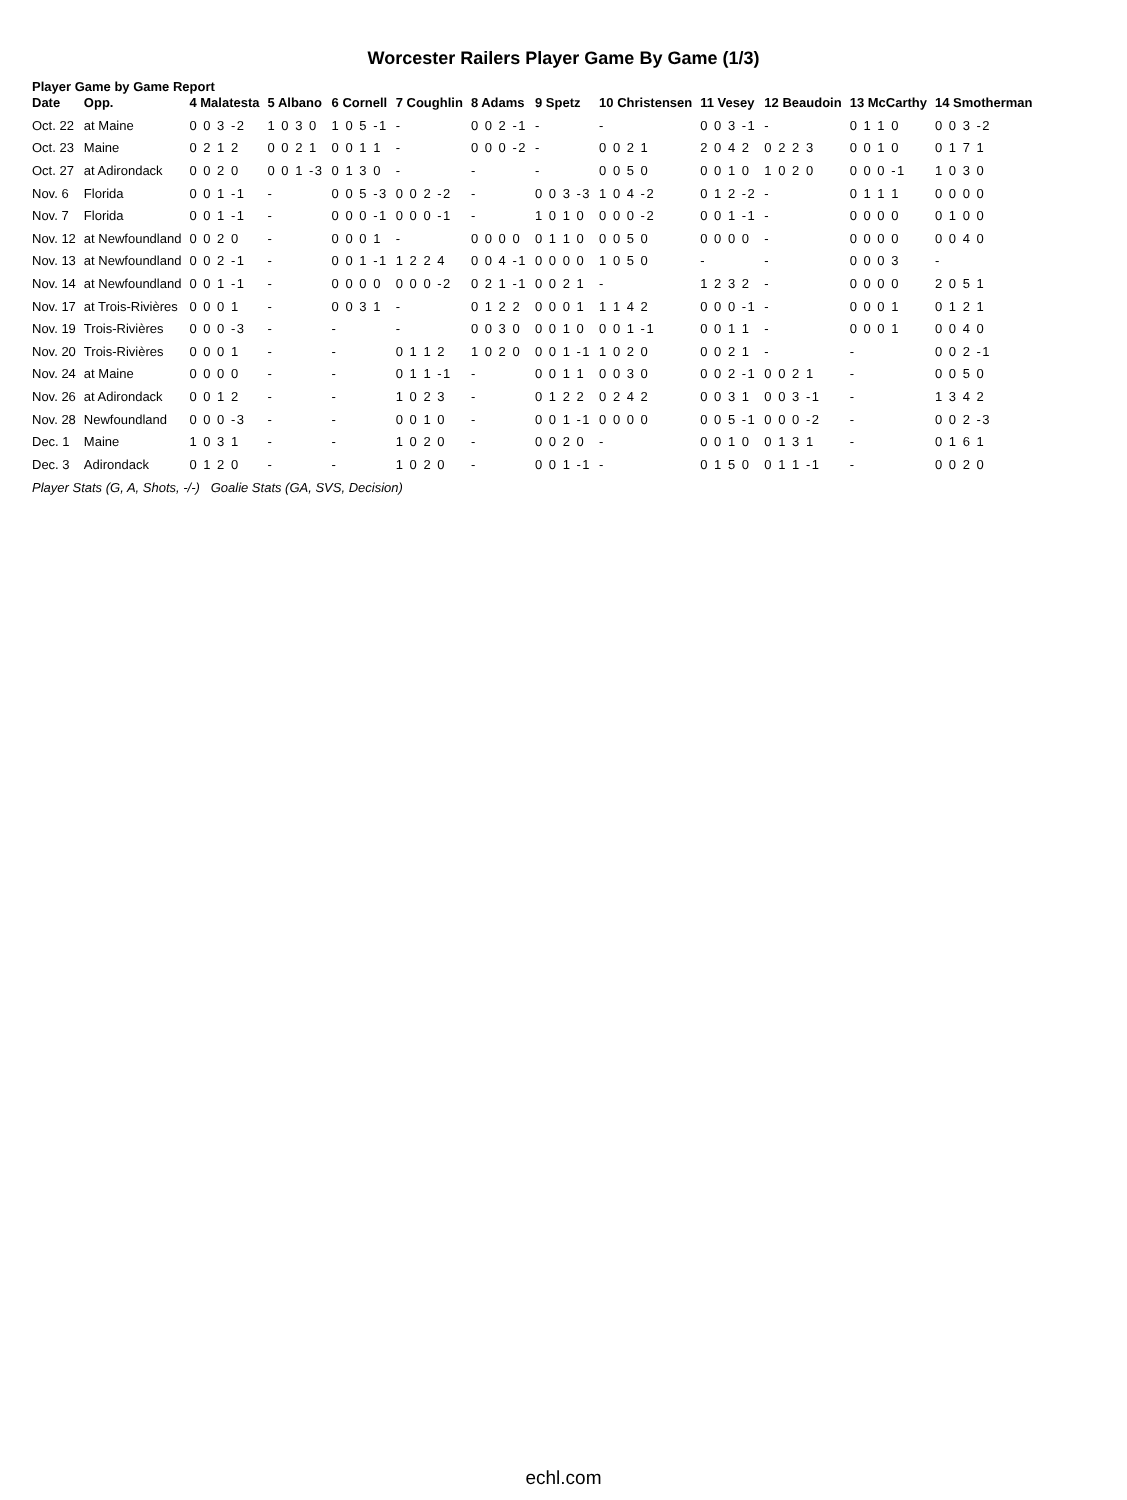Worcester Railers Player Game By Game (1/3)
Player Game by Game Report
| Date | Opp. | 4 Malatesta | 5 Albano | 6 Cornell | 7 Coughlin | 8 Adams | 9 Spetz | 10 Christensen | 11 Vesey | 12 Beaudoin | 13 McCarthy | 14 Smotherman |
| --- | --- | --- | --- | --- | --- | --- | --- | --- | --- | --- | --- | --- |
| Oct. 22 | at Maine | 0 0 3 -2 | 1 0 3 0 | 1 0 5 -1 | - | 0 0 2 -1 | - | - | 0 0 3 -1 | - | 0 1 1 0 | 0 0 3 -2 |
| Oct. 23 | Maine | 0 2 1 2 | 0 0 2 1 | 0 0 1 1 | - | 0 0 0 -2 | - | 0 0 2 1 | 2 0 4 2 | 0 2 2 3 | 0 0 1 0 | 0 1 7 1 |
| Oct. 27 | at Adirondack | 0 0 2 0 | 0 0 1 -3 | 0 1 3 0 | - | - | - | 0 0 5 0 | 0 0 1 0 | 1 0 2 0 | 0 0 0 -1 | 1 0 3 0 |
| Nov. 6 | Florida | 0 0 1 -1 | - | 0 0 5 -3 | 0 0 2 -2 | - | 0 0 3 -3 | 1 0 4 -2 | 0 1 2 -2 | - | 0 1 1 1 | 0 0 0 0 |
| Nov. 7 | Florida | 0 0 1 -1 | - | 0 0 0 -1 | 0 0 0 -1 | - | 1 0 1 0 | 0 0 0 -2 | 0 0 1 -1 | - | 0 0 0 0 | 0 1 0 0 |
| Nov. 12 | at Newfoundland | 0 0 2 0 | - | 0 0 0 1 | - | 0 0 0 0 | 0 1 1 0 | 0 0 5 0 | 0 0 0 0 | - | 0 0 0 0 | 0 0 4 0 |
| Nov. 13 | at Newfoundland | 0 0 2 -1 | - | 0 0 1 -1 | 1 2 2 4 | 0 0 4 -1 | 0 0 0 0 | 1 0 5 0 | - | - | 0 0 0 3 | - |
| Nov. 14 | at Newfoundland | 0 0 1 -1 | - | 0 0 0 0 | 0 0 0 -2 | 0 2 1 -1 | 0 0 2 1 | - | 1 2 3 2 | - | 0 0 0 0 | 2 0 5 1 |
| Nov. 17 | at Trois-Rivières | 0 0 0 1 | - | 0 0 3 1 | - | 0 1 2 2 | 0 0 0 1 | 1 1 4 2 | 0 0 0 -1 | - | 0 0 0 1 | 0 1 2 1 |
| Nov. 19 | Trois-Rivières | 0 0 0 -3 | - | - | - | 0 0 3 0 | 0 0 1 0 | 0 0 1 -1 | 0 0 1 1 | - | 0 0 0 1 | 0 0 4 0 |
| Nov. 20 | Trois-Rivières | 0 0 0 1 | - | - | 0 1 1 2 | 1 0 2 0 | 0 0 1 -1 | 1 0 2 0 | 0 0 2 1 | - | - | 0 0 2 -1 |
| Nov. 24 | at Maine | 0 0 0 0 | - | - | 0 1 1 -1 | - | 0 0 1 1 | 0 0 3 0 | 0 0 2 -1 | 0 0 2 1 | - | 0 0 5 0 |
| Nov. 26 | at Adirondack | 0 0 1 2 | - | - | 1 0 2 3 | - | 0 1 2 2 | 0 2 4 2 | 0 0 3 1 | 0 0 3 -1 | - | 1 3 4 2 |
| Nov. 28 | Newfoundland | 0 0 0 -3 | - | - | 0 0 1 0 | - | 0 0 1 -1 | 0 0 0 0 | 0 0 5 -1 | 0 0 0 -2 | - | 0 0 2 -3 |
| Dec. 1 | Maine | 1 0 3 1 | - | - | 1 0 2 0 | - | 0 0 2 0 | - | 0 0 1 0 | 0 1 3 1 | - | 0 1 6 1 |
| Dec. 3 | Adirondack | 0 1 2 0 | - | - | 1 0 2 0 | - | 0 0 1 -1 | - | 0 1 5 0 | 0 1 1 -1 | - | 0 0 2 0 |
Player Stats (G, A, Shots, -/-) Goalie Stats (GA, SVS, Decision)
echl.com